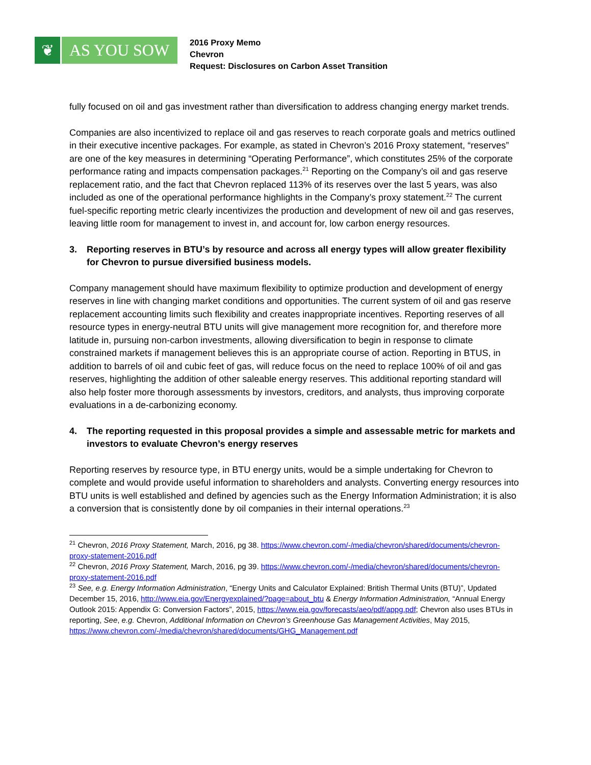❦ AS YOU SOW
2016 Proxy Memo
Chevron
Request: Disclosures on Carbon Asset Transition
fully focused on oil and gas investment rather than diversification to address changing energy market trends.
Companies are also incentivized to replace oil and gas reserves to reach corporate goals and metrics outlined in their executive incentive packages. For example, as stated in Chevron’s 2016 Proxy statement, “reserves” are one of the key measures in determining “Operating Performance”, which constitutes 25% of the corporate performance rating and impacts compensation packages.<sup>21</sup> Reporting on the Company’s oil and gas reserve replacement ratio, and the fact that Chevron replaced 113% of its reserves over the last 5 years, was also included as one of the operational performance highlights in the Company’s proxy statement.<sup>22</sup> The current fuel-specific reporting metric clearly incentivizes the production and development of new oil and gas reserves, leaving little room for management to invest in, and account for, low carbon energy resources.
3. Reporting reserves in BTU’s by resource and across all energy types will allow greater flexibility for Chevron to pursue diversified business models.
Company management should have maximum flexibility to optimize production and development of energy reserves in line with changing market conditions and opportunities. The current system of oil and gas reserve replacement accounting limits such flexibility and creates inappropriate incentives. Reporting reserves of all resource types in energy-neutral BTU units will give management more recognition for, and therefore more latitude in, pursuing non-carbon investments, allowing diversification to begin in response to climate constrained markets if management believes this is an appropriate course of action. Reporting in BTUS, in addition to barrels of oil and cubic feet of gas, will reduce focus on the need to replace 100% of oil and gas reserves, highlighting the addition of other saleable energy reserves. This additional reporting standard will also help foster more thorough assessments by investors, creditors, and analysts, thus improving corporate evaluations in a de-carbonizing economy.
4. The reporting requested in this proposal provides a simple and assessable metric for markets and investors to evaluate Chevron’s energy reserves
Reporting reserves by resource type, in BTU energy units, would be a simple undertaking for Chevron to complete and would provide useful information to shareholders and analysts. Converting energy resources into BTU units is well established and defined by agencies such as the Energy Information Administration; it is also a conversion that is consistently done by oil companies in their internal operations.<sup>23</sup>
<sup>21</sup> Chevron, 2016 Proxy Statement, March, 2016, pg 38. https://www.chevron.com/-/media/chevron/shared/documents/chevron-proxy-statement-2016.pdf
<sup>22</sup> Chevron, 2016 Proxy Statement, March, 2016, pg 39. https://www.chevron.com/-/media/chevron/shared/documents/chevron-proxy-statement-2016.pdf
<sup>23</sup> See, e.g. Energy Information Administration, “Energy Units and Calculator Explained: British Thermal Units (BTU)”, Updated December 15, 2016, http://www.eia.gov/Energyexplained/?page=about_btu & Energy Information Administration, “Annual Energy Outlook 2015: Appendix G: Conversion Factors”, 2015, https://www.eia.gov/forecasts/aeo/pdf/appg.pdf; Chevron also uses BTUs in reporting, See, e.g. Chevron, Additional Information on Chevron’s Greenhouse Gas Management Activities, May 2015, https://www.chevron.com/-/media/chevron/shared/documents/GHG_Management.pdf